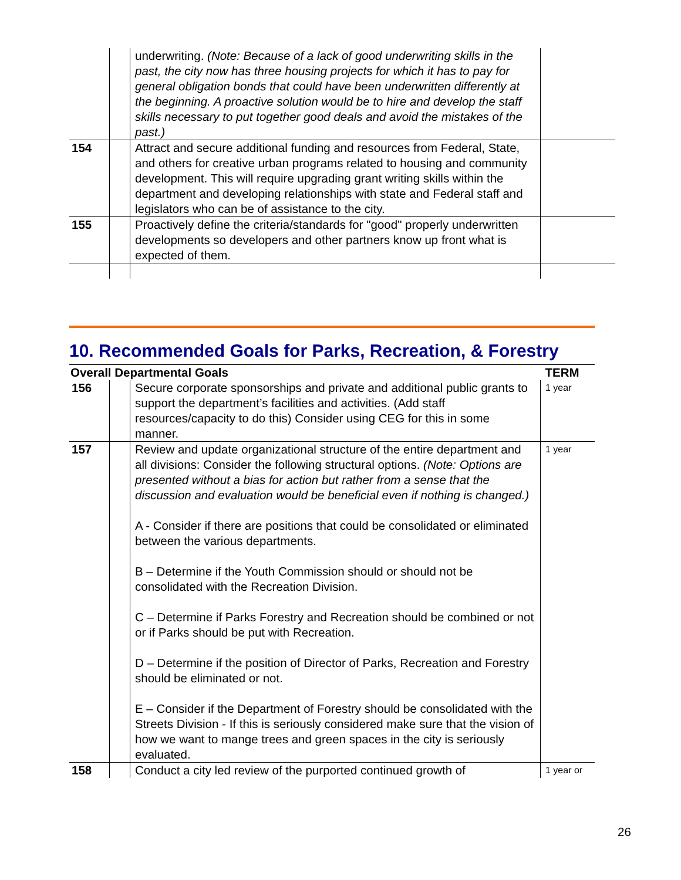| | | underwriting. (Note: Because of a lack of good underwriting skills in the past, the city now has three housing projects for which it has to pay for general obligation bonds that could have been underwritten differently at the beginning. A proactive solution would be to hire and develop the staff skills necessary to put together good deals and avoid the mistakes of the past.) | |
| 154 | | Attract and secure additional funding and resources from Federal, State, and others for creative urban programs related to housing and community development. This will require upgrading grant writing skills within the department and developing relationships with state and Federal staff and legislators who can be of assistance to the city. | |
| 155 | | Proactively define the criteria/standards for "good" properly underwritten developments so developers and other partners know up front what is expected of them. | |
10. Recommended Goals for Parks, Recreation, & Forestry
| Overall Departmental Goals | | | TERM |
| --- | --- | --- | --- |
| 156 | | Secure corporate sponsorships and private and additional public grants to support the department’s facilities and activities. (Add staff resources/capacity to do this) Consider using CEG for this in some manner. | 1 year |
| 157 | | Review and update organizational structure of the entire department and all divisions: Consider the following structural options. (Note: Options are presented without a bias for action but rather from a sense that the discussion and evaluation would be beneficial even if nothing is changed.) A - Consider if there are positions that could be consolidated or eliminated between the various departments. B – Determine if the Youth Commission should or should not be consolidated with the Recreation Division. C – Determine if Parks Forestry and Recreation should be combined or not or if Parks should be put with Recreation. D – Determine if the position of Director of Parks, Recreation and Forestry should be eliminated or not. E – Consider if the Department of Forestry should be consolidated with the Streets Division - If this is seriously considered make sure that the vision of how we want to mange trees and green spaces in the city is seriously evaluated. | 1 year |
| 158 | | Conduct a city led review of the purported continued growth of | 1 year or |
26